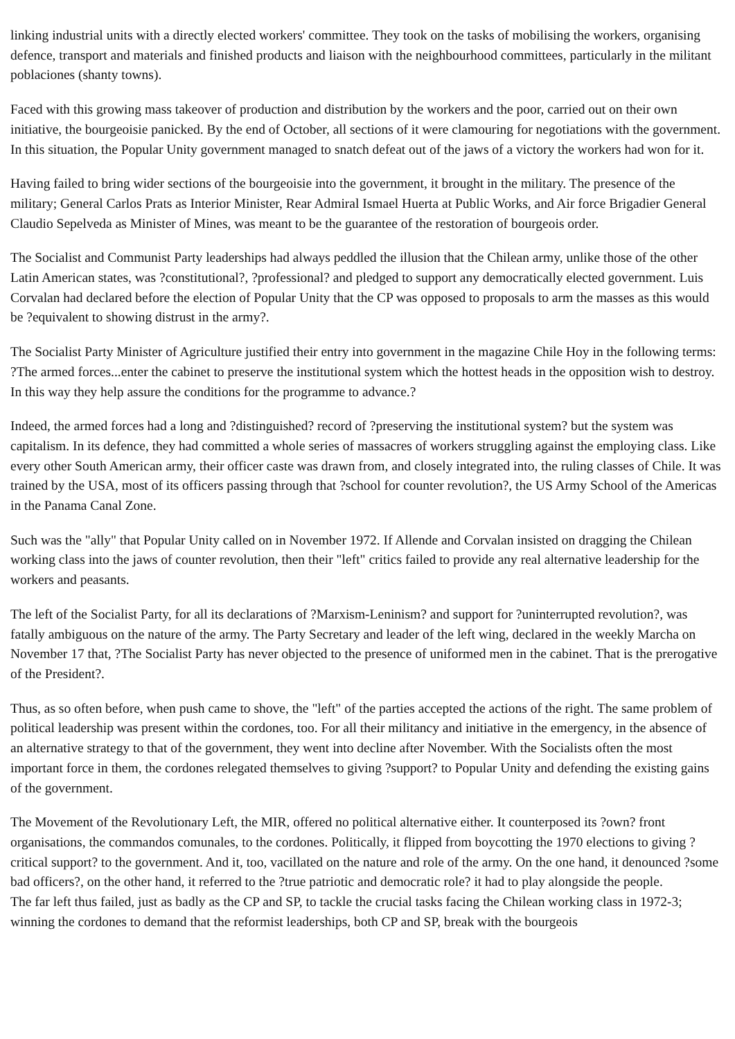linking industrial units with a directly elected workers' committee. They took on the tasks of mobilising the workers, organising defence, transport and materials and finished products and liaison with the neighbourhood committees, particularly in the militant poblaciones (shanty towns).
Faced with this growing mass takeover of production and distribution by the workers and the poor, carried out on their own initiative, the bourgeoisie panicked. By the end of October, all sections of it were clamouring for negotiations with the government.
In this situation, the Popular Unity government managed to snatch defeat out of the jaws of a victory the workers had won for it.
Having failed to bring wider sections of the bourgeoisie into the government, it brought in the military. The presence of the military; General Carlos Prats as Interior Minister, Rear Admiral Ismael Huerta at Public Works, and Air force Brigadier General Claudio Sepelveda as Minister of Mines, was meant to be the guarantee of the restoration of bourgeois order.
The Socialist and Communist Party leaderships had always peddled the illusion that the Chilean army, unlike those of the other Latin American states, was ?constitutional?, ?professional? and pledged to support any democratically elected government. Luis Corvalan had declared before the election of Popular Unity that the CP was opposed to proposals to arm the masses as this would be ?equivalent to showing distrust in the army?.
The Socialist Party Minister of Agriculture justified their entry into government in the magazine Chile Hoy in the following terms: ?The armed forces...enter the cabinet to preserve the institutional system which the hottest heads in the opposition wish to destroy. In this way they help assure the conditions for the programme to advance.?
Indeed, the armed forces had a long and ?distinguished? record of ?preserving the institutional system? but the system was capitalism. In its defence, they had committed a whole series of massacres of workers struggling against the employing class. Like every other South American army, their officer caste was drawn from, and closely integrated into, the ruling classes of Chile. It was trained by the USA, most of its officers passing through that ?school for counter revolution?, the US Army School of the Americas in the Panama Canal Zone.
Such was the "ally" that Popular Unity called on in November 1972. If Allende and Corvalan insisted on dragging the Chilean working class into the jaws of counter revolution, then their "left" critics failed to provide any real alternative leadership for the workers and peasants.
The left of the Socialist Party, for all its declarations of ?Marxism-Leninism? and support for ?uninterrupted revolution?, was fatally ambiguous on the nature of the army. The Party Secretary and leader of the left wing, declared in the weekly Marcha on November 17 that, ?The Socialist Party has never objected to the presence of uniformed men in the cabinet. That is the prerogative of the President?.
Thus, as so often before, when push came to shove, the "left" of the parties accepted the actions of the right. The same problem of political leadership was present within the cordones, too. For all their militancy and initiative in the emergency, in the absence of an alternative strategy to that of the government, they went into decline after November. With the Socialists often the most important force in them, the cordones relegated themselves to giving ?support? to Popular Unity and defending the existing gains of the government.
The Movement of the Revolutionary Left, the MIR, offered no political alternative either. It counterposed its ?own? front organisations, the commandos comunales, to the cordones. Politically, it flipped from boycotting the 1970 elections to giving ?critical support? to the government. And it, too, vacillated on the nature and role of the army. On the one hand, it denounced ?some bad officers?, on the other hand, it referred to the ?true patriotic and democratic role? it had to play alongside the people.
The far left thus failed, just as badly as the CP and SP, to tackle the crucial tasks facing the Chilean working class in 1972-3; winning the cordones to demand that the reformist leaderships, both CP and SP, break with the bourgeois